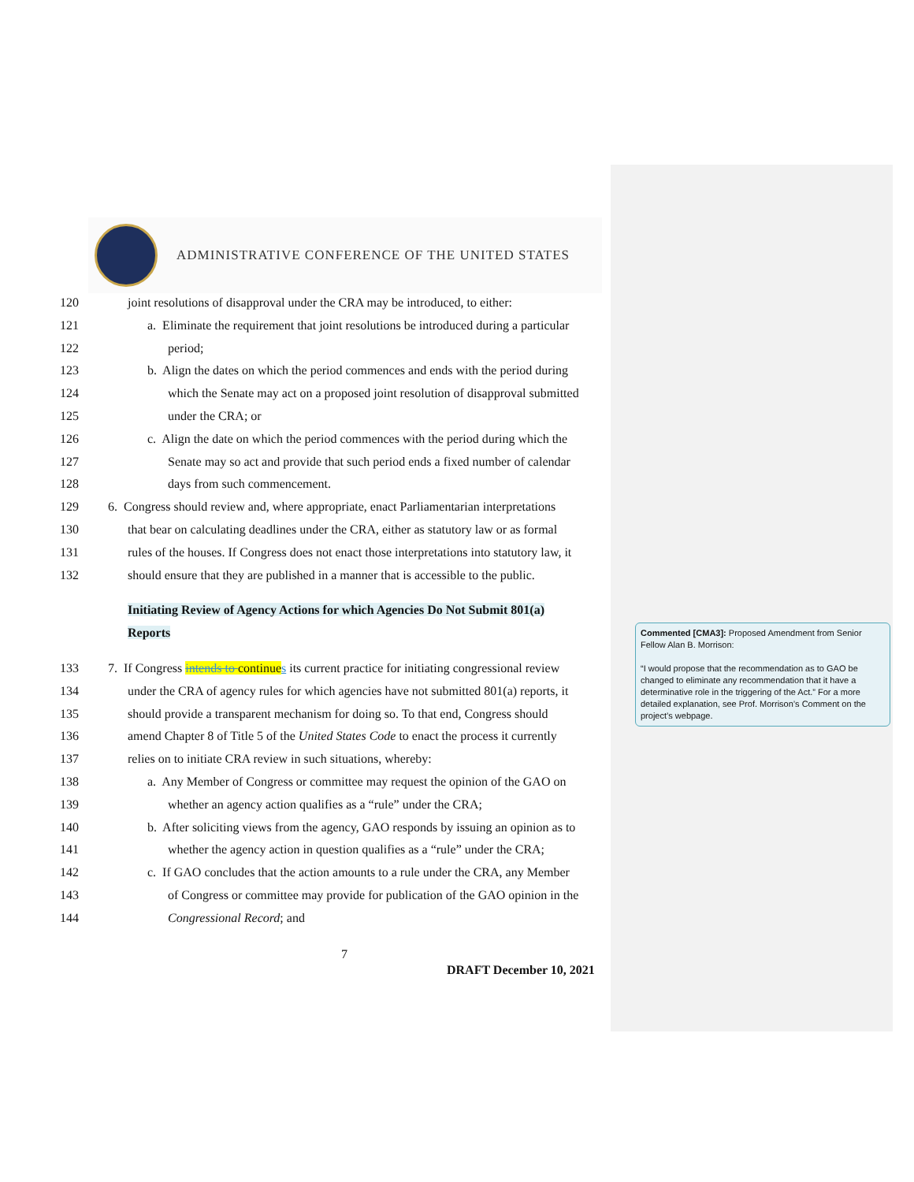ADMINISTRATIVE CONFERENCE OF THE UNITED STATES
120 joint resolutions of disapproval under the CRA may be introduced, to either:
121 a. Eliminate the requirement that joint resolutions be introduced during a particular
122 period;
123 b. Align the dates on which the period commences and ends with the period during
124 which the Senate may act on a proposed joint resolution of disapproval submitted
125 under the CRA; or
126 c. Align the date on which the period commences with the period during which the
127 Senate may so act and provide that such period ends a fixed number of calendar
128 days from such commencement.
129 6. Congress should review and, where appropriate, enact Parliamentarian interpretations
130 that bear on calculating deadlines under the CRA, either as statutory law or as formal
131 rules of the houses. If Congress does not enact those interpretations into statutory law, it
132 should ensure that they are published in a manner that is accessible to the public.
Initiating Review of Agency Actions for which Agencies Do Not Submit 801(a)
Reports
133 7. If Congress intends to continue s its current practice for initiating congressional review
134 under the CRA of agency rules for which agencies have not submitted 801(a) reports, it
135 should provide a transparent mechanism for doing so. To that end, Congress should
136 amend Chapter 8 of Title 5 of the United States Code to enact the process it currently
137 relies on to initiate CRA review in such situations, whereby:
138 a. Any Member of Congress or committee may request the opinion of the GAO on
139 whether an agency action qualifies as a “rule” under the CRA;
140 b. After soliciting views from the agency, GAO responds by issuing an opinion as to
141 whether the agency action in question qualifies as a “rule” under the CRA;
142 c. If GAO concludes that the action amounts to a rule under the CRA, any Member
143 of Congress or committee may provide for publication of the GAO opinion in the
144 Congressional Record; and
Commented [CMA3]: Proposed Amendment from Senior Fellow Alan B. Morrison:
“I would propose that the recommendation as to GAO be changed to eliminate any recommendation that it have a determinative role in the triggering of the Act.” For a more detailed explanation, see Prof. Morrison’s Comment on the project’s webpage.
7
DRAFT December 10, 2021